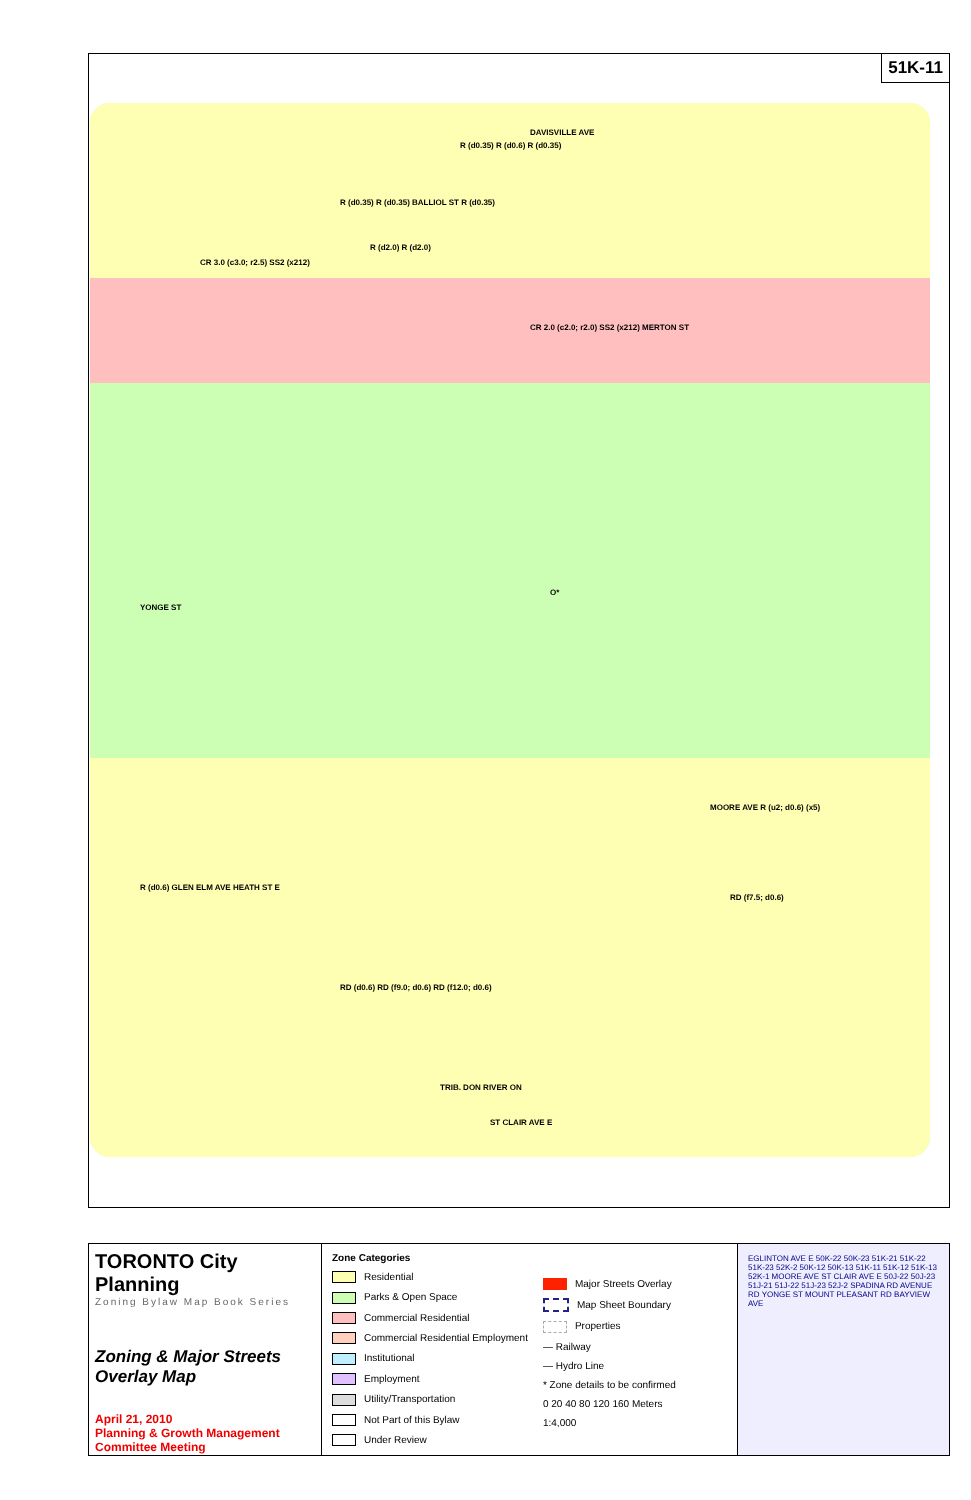51K-11
DAVISVILLE AVE
R (d0.35) R (d0.6) R (d0.35)
R (d0.35) R (d0.35) BALLIOL ST R (d0.35)
R (d2.0) R (d2.0)
CR 3.0 (c3.0; r2.5) SS2 (x212)
CR 2.0 (c2.0; r2.0) SS2 (x212) MERTON ST
O*
YONGE ST
MOORE AVE R (u2; d0.6) (x5)
R (d0.6) GLEN ELM AVE HEATH ST E
RD (f7.5; d0.6)
RD (d0.6) RD (f9.0; d0.6) RD (f12.0; d0.6)
TRIB. DON RIVER ON
ST CLAIR AVE E
TORONTO City Planning
Zoning Bylaw Map Book Series
Zoning & Major Streets Overlay Map
April 21, 2010
Planning & Growth Management Committee Meeting
Zone Categories
Residential
Parks & Open Space
Commercial Residential
Commercial Residential Employment
Institutional
Employment
Utility/Transportation
Not Part of this Bylaw
Under Review
Major Streets Overlay
Map Sheet Boundary
Properties
— Railway
— Hydro Line
* Zone details to be confirmed
0 20 40 80 120 160 Meters
1:4,000
EGLINTON AVE E 50K-22 50K-23 51K-21 51K-22 51K-23 52K-2 50K-12 50K-13 51K-11 51K-12 51K-13 52K-1 MOORE AVE ST CLAIR AVE E 50J-22 50J-23 51J-21 51J-22 51J-23 52J-2 SPADINA RD AVENUE RD YONGE ST MOUNT PLEASANT RD BAYVIEW AVE